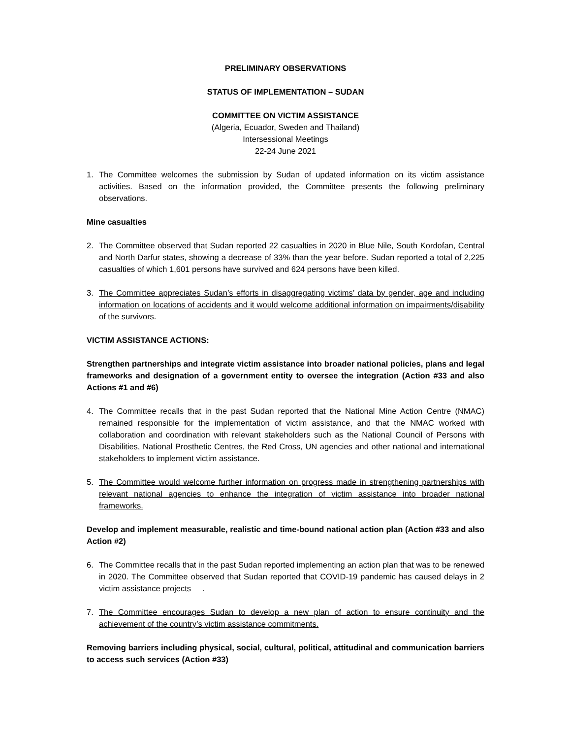PRELIMINARY OBSERVATIONS
STATUS OF IMPLEMENTATION – SUDAN
COMMITTEE ON VICTIM ASSISTANCE
(Algeria, Ecuador, Sweden and Thailand)
Intersessional Meetings
22-24 June 2021
1. The Committee welcomes the submission by Sudan of updated information on its victim assistance activities. Based on the information provided, the Committee presents the following preliminary observations.
Mine casualties
2. The Committee observed that Sudan reported 22 casualties in 2020 in Blue Nile, South Kordofan, Central and North Darfur states, showing a decrease of 33% than the year before. Sudan reported a total of 2,225 casualties of which 1,601 persons have survived and 624 persons have been killed.
3. The Committee appreciates Sudan’s efforts in disaggregating victims’ data by gender, age and including information on locations of accidents and it would welcome additional information on impairments/disability of the survivors.
VICTIM ASSISTANCE ACTIONS:
Strengthen partnerships and integrate victim assistance into broader national policies, plans and legal frameworks and designation of a government entity to oversee the integration (Action #33 and also Actions #1 and #6)
4. The Committee recalls that in the past Sudan reported that the National Mine Action Centre (NMAC) remained responsible for the implementation of victim assistance, and that the NMAC worked with collaboration and coordination with relevant stakeholders such as the National Council of Persons with Disabilities, National Prosthetic Centres, the Red Cross, UN agencies and other national and international stakeholders to implement victim assistance.
5. The Committee would welcome further information on progress made in strengthening partnerships with relevant national agencies to enhance the integration of victim assistance into broader national frameworks.
Develop and implement measurable, realistic and time-bound national action plan (Action #33 and also Action #2)
6. The Committee recalls that in the past Sudan reported implementing an action plan that was to be renewed in 2020. The Committee observed that Sudan reported that COVID-19 pandemic has caused delays in 2 victim assistance projects .
7. The Committee encourages Sudan to develop a new plan of action to ensure continuity and the achievement of the country’s victim assistance commitments.
Removing barriers including physical, social, cultural, political, attitudinal and communication barriers to access such services (Action #33)